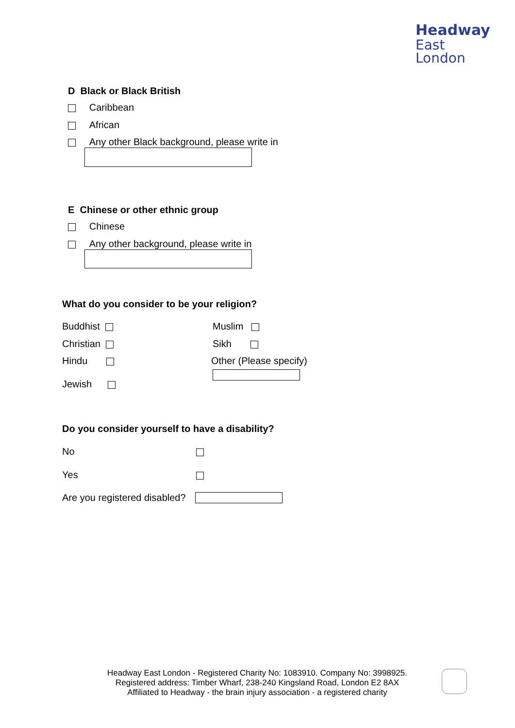Headway
East
London
D Black or Black British
Caribbean
African
Any other Black background, please write in
E Chinese or other ethnic group
Chinese
Any other background, please write in
What do you consider to be your religion?
Buddhist
Christian
Hindu
Jewish
Muslim
Sikh
Other (Please specify)
Do you consider yourself to have a disability?
No
Yes
Are you registered disabled?
Headway East London - Registered Charity No: 1083910. Company No: 3998925.
Registered address: Timber Wharf, 238-240 Kingsland Road, London E2 8AX
Affiliated to Headway - the brain injury association - a registered charity